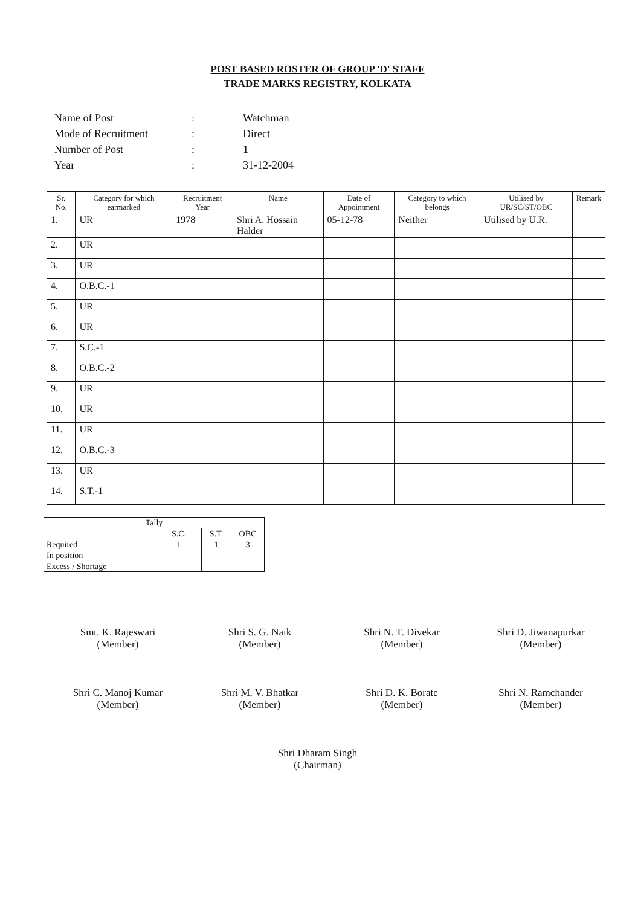POST BASED ROSTER OF GROUP 'D' STAFF
TRADE MARKS REGISTRY, KOLKATA
| Name of Post | : | Watchman |
| Mode of Recruitment | : | Direct |
| Number of Post | : | 1 |
| Year | : | 31-12-2004 |
| Sr. No. | Category for which earmarked | Recruitment Year | Name | Date of Appointment | Category to which belongs | Utilised by UR/SC/ST/OBC | Remark |
| --- | --- | --- | --- | --- | --- | --- | --- |
| 1. | UR | 1978 | Shri A. Hossain Halder | 05-12-78 | Neither | Utilised by U.R. | |
| 2. | UR | | | | | | |
| 3. | UR | | | | | | |
| 4. | O.B.C.-1 | | | | | | |
| 5. | UR | | | | | | |
| 6. | UR | | | | | | |
| 7. | S.C.-1 | | | | | | |
| 8. | O.B.C.-2 | | | | | | |
| 9. | UR | | | | | | |
| 10. | UR | | | | | | |
| 11. | UR | | | | | | |
| 12. | O.B.C.-3 | | | | | | |
| 13. | UR | | | | | | |
| 14. | S.T.-1 | | | | | | |
| Tally | | | |
| | S.C. | S.T. | OBC |
| Required | 1 | 1 | 3 |
| In position | | | |
| Excess / Shortage | | | |
Smt. K. Rajeswari
(Member)
Shri S. G. Naik
(Member)
Shri N. T. Divekar
(Member)
Shri D. Jiwanapurkar
(Member)
Shri C. Manoj Kumar
(Member)
Shri M. V. Bhatkar
(Member)
Shri D. K. Borate
(Member)
Shri N. Ramchander
(Member)
Shri Dharam Singh
(Chairman)